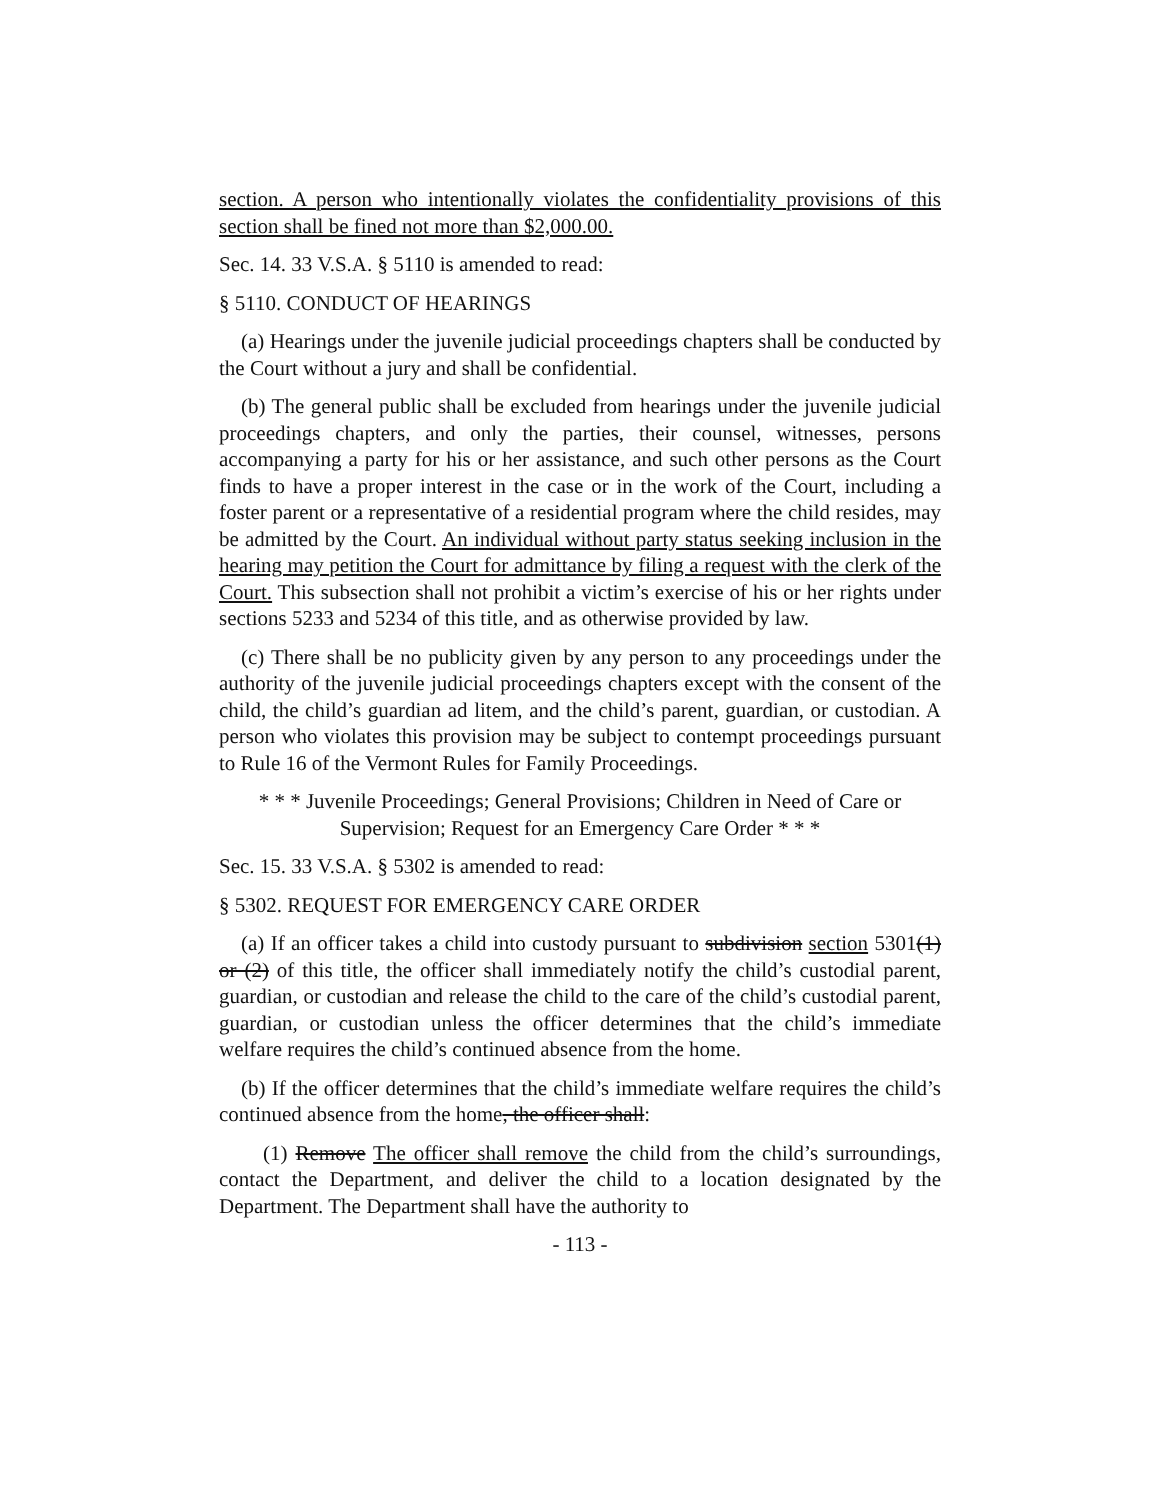section. A person who intentionally violates the confidentiality provisions of this section shall be fined not more than $2,000.00.
Sec. 14. 33 V.S.A. § 5110 is amended to read:
§ 5110. CONDUCT OF HEARINGS
(a) Hearings under the juvenile judicial proceedings chapters shall be conducted by the Court without a jury and shall be confidential.
(b) The general public shall be excluded from hearings under the juvenile judicial proceedings chapters, and only the parties, their counsel, witnesses, persons accompanying a party for his or her assistance, and such other persons as the Court finds to have a proper interest in the case or in the work of the Court, including a foster parent or a representative of a residential program where the child resides, may be admitted by the Court. An individual without party status seeking inclusion in the hearing may petition the Court for admittance by filing a request with the clerk of the Court. This subsection shall not prohibit a victim’s exercise of his or her rights under sections 5233 and 5234 of this title, and as otherwise provided by law.
(c) There shall be no publicity given by any person to any proceedings under the authority of the juvenile judicial proceedings chapters except with the consent of the child, the child’s guardian ad litem, and the child’s parent, guardian, or custodian. A person who violates this provision may be subject to contempt proceedings pursuant to Rule 16 of the Vermont Rules for Family Proceedings.
* * * Juvenile Proceedings; General Provisions; Children in Need of Care or Supervision; Request for an Emergency Care Order * * *
Sec. 15. 33 V.S.A. § 5302 is amended to read:
§ 5302. REQUEST FOR EMERGENCY CARE ORDER
(a) If an officer takes a child into custody pursuant to subdivision section 5301(1) or (2) of this title, the officer shall immediately notify the child’s custodial parent, guardian, or custodian and release the child to the care of the child’s custodial parent, guardian, or custodian unless the officer determines that the child’s immediate welfare requires the child’s continued absence from the home.
(b) If the officer determines that the child’s immediate welfare requires the child’s continued absence from the home, the officer shall:
(1) Remove The officer shall remove the child from the child’s surroundings, contact the Department, and deliver the child to a location designated by the Department. The Department shall have the authority to
- 113 -